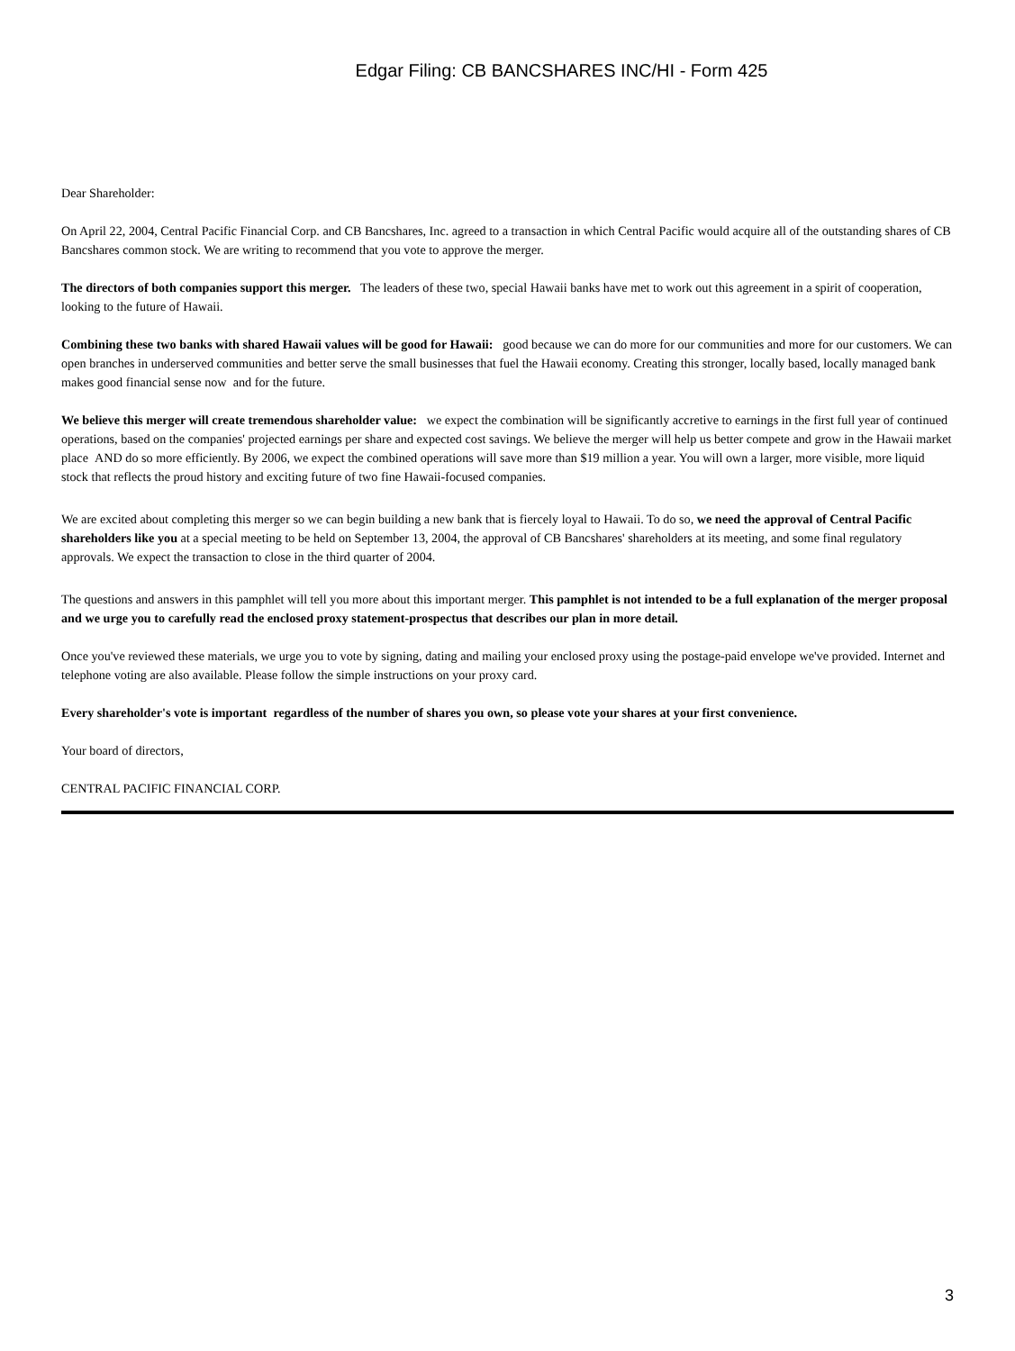Edgar Filing: CB BANCSHARES INC/HI - Form 425
Dear Shareholder:
On April 22, 2004, Central Pacific Financial Corp. and CB Bancshares, Inc. agreed to a transaction in which Central Pacific would acquire all of the outstanding shares of CB Bancshares common stock. We are writing to recommend that you vote to approve the merger.
The directors of both companies support this merger. The leaders of these two, special Hawaii banks have met to work out this agreement in a spirit of cooperation, looking to the future of Hawaii.
Combining these two banks with shared Hawaii values will be good for Hawaii: good because we can do more for our communities and more for our customers. We can open branches in underserved communities and better serve the small businesses that fuel the Hawaii economy. Creating this stronger, locally based, locally managed bank makes good financial sense now and for the future.
We believe this merger will create tremendous shareholder value: we expect the combination will be significantly accretive to earnings in the first full year of continued operations, based on the companies' projected earnings per share and expected cost savings. We believe the merger will help us better compete and grow in the Hawaii market place AND do so more efficiently. By 2006, we expect the combined operations will save more than $19 million a year. You will own a larger, more visible, more liquid stock that reflects the proud history and exciting future of two fine Hawaii-focused companies.
We are excited about completing this merger so we can begin building a new bank that is fiercely loyal to Hawaii. To do so, we need the approval of Central Pacific shareholders like you at a special meeting to be held on September 13, 2004, the approval of CB Bancshares' shareholders at its meeting, and some final regulatory approvals. We expect the transaction to close in the third quarter of 2004.
The questions and answers in this pamphlet will tell you more about this important merger. This pamphlet is not intended to be a full explanation of the merger proposal and we urge you to carefully read the enclosed proxy statement-prospectus that describes our plan in more detail.
Once you've reviewed these materials, we urge you to vote by signing, dating and mailing your enclosed proxy using the postage-paid envelope we've provided. Internet and telephone voting are also available. Please follow the simple instructions on your proxy card.
Every shareholder's vote is important regardless of the number of shares you own, so please vote your shares at your first convenience.
Your board of directors,
CENTRAL PACIFIC FINANCIAL CORP.
3